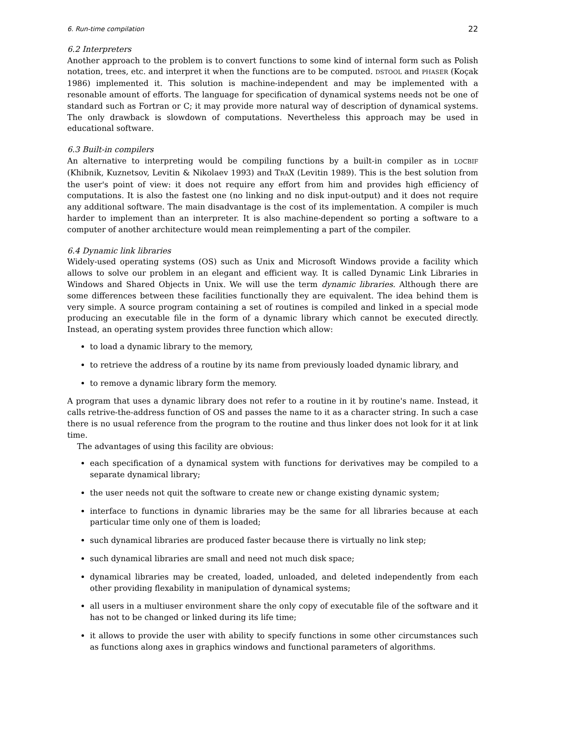6. Run-time compilation 22
6.2 Interpreters
Another approach to the problem is to convert functions to some kind of internal form such as Polish notation, trees, etc. and interpret it when the functions are to be computed. DSTOOL and PHASER (Koçak 1986) implemented it. This solution is machine-independent and may be implemented with a resonable amount of efforts. The language for specification of dynamical systems needs not be one of standard such as Fortran or C; it may provide more natural way of description of dynamical systems. The only drawback is slowdown of computations. Nevertheless this approach may be used in educational software.
6.3 Built-in compilers
An alternative to interpreting would be compiling functions by a built-in compiler as in LOCBIF (Khibnik, Kuznetsov, Levitin & Nikolaev 1993) and TRAX (Levitin 1989). This is the best solution from the user's point of view: it does not require any effort from him and provides high efficiency of computations. It is also the fastest one (no linking and no disk input-output) and it does not require any additional software. The main disadvantage is the cost of its implementation. A compiler is much harder to implement than an interpreter. It is also machine-dependent so porting a software to a computer of another architecture would mean reimplementing a part of the compiler.
6.4 Dynamic link libraries
Widely-used operating systems (OS) such as Unix and Microsoft Windows provide a facility which allows to solve our problem in an elegant and efficient way. It is called Dynamic Link Libraries in Windows and Shared Objects in Unix. We will use the term dynamic libraries. Although there are some differences between these facilities functionally they are equivalent. The idea behind them is very simple. A source program containing a set of routines is compiled and linked in a special mode producing an executable file in the form of a dynamic library which cannot be executed directly. Instead, an operating system provides three function which allow:
to load a dynamic library to the memory,
to retrieve the address of a routine by its name from previously loaded dynamic library, and
to remove a dynamic library form the memory.
A program that uses a dynamic library does not refer to a routine in it by routine's name. Instead, it calls retrive-the-address function of OS and passes the name to it as a character string. In such a case there is no usual reference from the program to the routine and thus linker does not look for it at link time.
The advantages of using this facility are obvious:
each specification of a dynamical system with functions for derivatives may be compiled to a separate dynamical library;
the user needs not quit the software to create new or change existing dynamic system;
interface to functions in dynamic libraries may be the same for all libraries because at each particular time only one of them is loaded;
such dynamical libraries are produced faster because there is virtually no link step;
such dynamical libraries are small and need not much disk space;
dynamical libraries may be created, loaded, unloaded, and deleted independently from each other providing flexability in manipulation of dynamical systems;
all users in a multiuser environment share the only copy of executable file of the software and it has not to be changed or linked during its life time;
it allows to provide the user with ability to specify functions in some other circumstances such as functions along axes in graphics windows and functional parameters of algorithms.